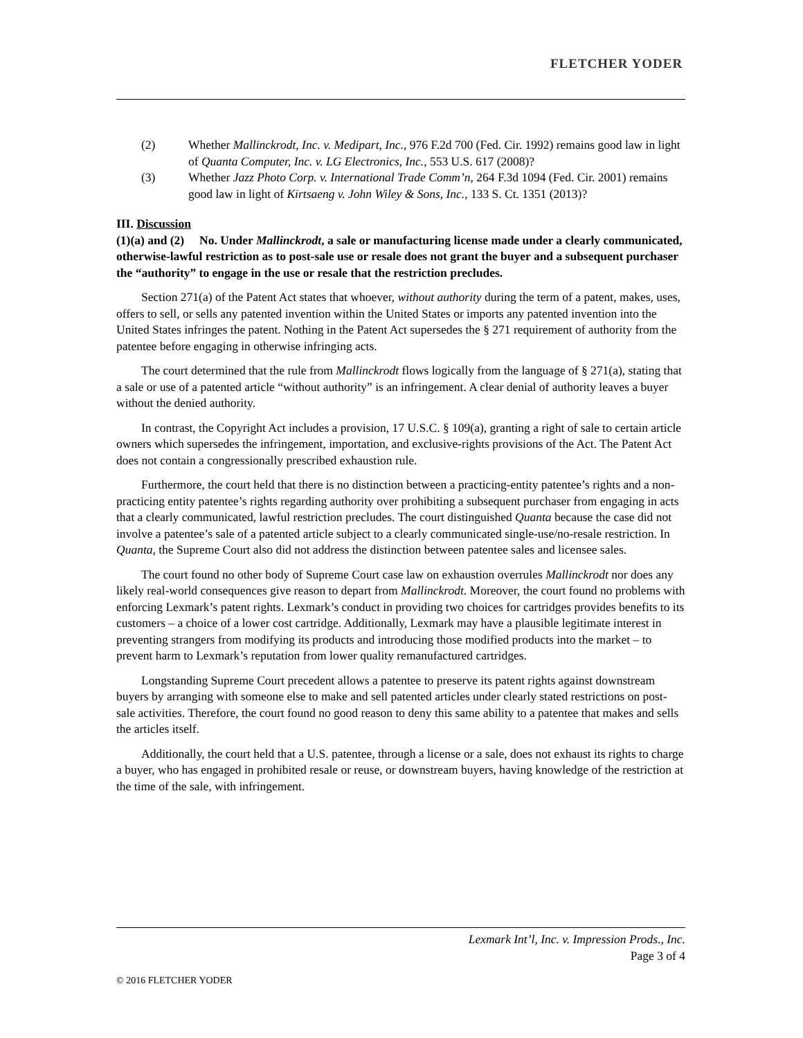FLETCHER YODER
(2) Whether Mallinckrodt, Inc. v. Medipart, Inc., 976 F.2d 700 (Fed. Cir. 1992) remains good law in light of Quanta Computer, Inc. v. LG Electronics, Inc., 553 U.S. 617 (2008)?
(3) Whether Jazz Photo Corp. v. International Trade Comm’n, 264 F.3d 1094 (Fed. Cir. 2001) remains good law in light of Kirtsaeng v. John Wiley & Sons, Inc., 133 S. Ct. 1351 (2013)?
III. Discussion
(1)(a) and (2) No. Under Mallinckrodt, a sale or manufacturing license made under a clearly communicated, otherwise-lawful restriction as to post-sale use or resale does not grant the buyer and a subsequent purchaser the “authority” to engage in the use or resale that the restriction precludes.
Section 271(a) of the Patent Act states that whoever, without authority during the term of a patent, makes, uses, offers to sell, or sells any patented invention within the United States or imports any patented invention into the United States infringes the patent. Nothing in the Patent Act supersedes the § 271 requirement of authority from the patentee before engaging in otherwise infringing acts.
The court determined that the rule from Mallinckrodt flows logically from the language of § 271(a), stating that a sale or use of a patented article “without authority” is an infringement. A clear denial of authority leaves a buyer without the denied authority.
In contrast, the Copyright Act includes a provision, 17 U.S.C. § 109(a), granting a right of sale to certain article owners which supersedes the infringement, importation, and exclusive-rights provisions of the Act. The Patent Act does not contain a congressionally prescribed exhaustion rule.
Furthermore, the court held that there is no distinction between a practicing-entity patentee’s rights and a non-practicing entity patentee’s rights regarding authority over prohibiting a subsequent purchaser from engaging in acts that a clearly communicated, lawful restriction precludes. The court distinguished Quanta because the case did not involve a patentee’s sale of a patented article subject to a clearly communicated single-use/no-resale restriction. In Quanta, the Supreme Court also did not address the distinction between patentee sales and licensee sales.
The court found no other body of Supreme Court case law on exhaustion overrules Mallinckrodt nor does any likely real-world consequences give reason to depart from Mallinckrodt. Moreover, the court found no problems with enforcing Lexmark’s patent rights. Lexmark’s conduct in providing two choices for cartridges provides benefits to its customers – a choice of a lower cost cartridge. Additionally, Lexmark may have a plausible legitimate interest in preventing strangers from modifying its products and introducing those modified products into the market – to prevent harm to Lexmark’s reputation from lower quality remanufactured cartridges.
Longstanding Supreme Court precedent allows a patentee to preserve its patent rights against downstream buyers by arranging with someone else to make and sell patented articles under clearly stated restrictions on post-sale activities. Therefore, the court found no good reason to deny this same ability to a patentee that makes and sells the articles itself.
Additionally, the court held that a U.S. patentee, through a license or a sale, does not exhaust its rights to charge a buyer, who has engaged in prohibited resale or reuse, or downstream buyers, having knowledge of the restriction at the time of the sale, with infringement.
Lexmark Int’l, Inc. v. Impression Prods., Inc.
Page 3 of 4
© 2016 FLETCHER YODER